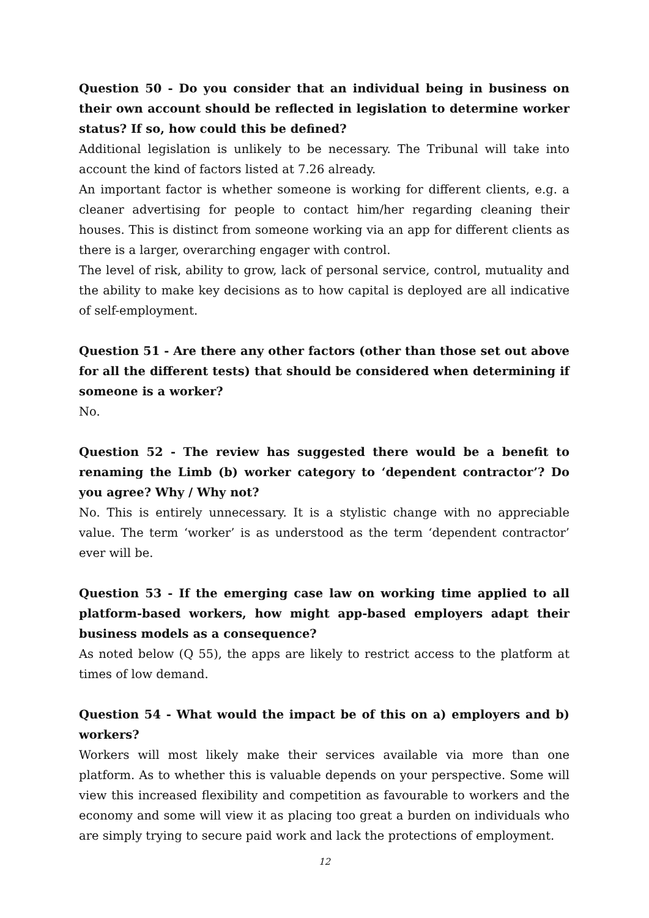Question 50 - Do you consider that an individual being in business on their own account should be reflected in legislation to determine worker status? If so, how could this be defined?
Additional legislation is unlikely to be necessary. The Tribunal will take into account the kind of factors listed at 7.26 already.
An important factor is whether someone is working for different clients, e.g. a cleaner advertising for people to contact him/her regarding cleaning their houses. This is distinct from someone working via an app for different clients as there is a larger, overarching engager with control.
The level of risk, ability to grow, lack of personal service, control, mutuality and the ability to make key decisions as to how capital is deployed are all indicative of self-employment.
Question 51 - Are there any other factors (other than those set out above for all the different tests) that should be considered when determining if someone is a worker?
No.
Question 52 - The review has suggested there would be a benefit to renaming the Limb (b) worker category to ‘dependent contractor’? Do you agree? Why / Why not?
No. This is entirely unnecessary. It is a stylistic change with no appreciable value. The term ‘worker’ is as understood as the term ‘dependent contractor’ ever will be.
Question 53 - If the emerging case law on working time applied to all platform-based workers, how might app-based employers adapt their business models as a consequence?
As noted below (Q 55), the apps are likely to restrict access to the platform at times of low demand.
Question 54 - What would the impact be of this on a) employers and b) workers?
Workers will most likely make their services available via more than one platform. As to whether this is valuable depends on your perspective. Some will view this increased flexibility and competition as favourable to workers and the economy and some will view it as placing too great a burden on individuals who are simply trying to secure paid work and lack the protections of employment.
12